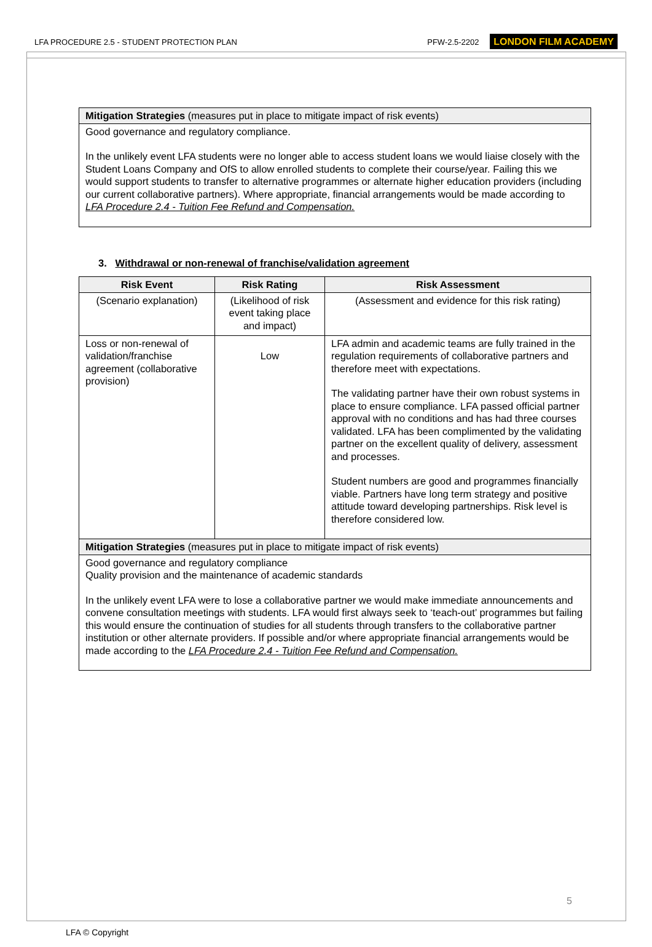LFA PROCEDURE 2.5 - STUDENT PROTECTION PLAN PFW-2.5-2202 LONDON FILM ACADEMY
| Mitigation Strategies (measures put in place to mitigate impact of risk events) |
| Good governance and regulatory compliance. In the unlikely event LFA students were no longer able to access student loans we would liaise closely with the Student Loans Company and OfS to allow enrolled students to complete their course/year. Failing this we would support students to transfer to alternative programmes or alternate higher education providers (including our current collaborative partners). Where appropriate, financial arrangements would be made according to LFA Procedure 2.4 - Tuition Fee Refund and Compensation. |
3. Withdrawal or non-renewal of franchise/validation agreement
| Risk Event | Risk Rating | Risk Assessment |
| --- | --- | --- |
| (Scenario explanation) | (Likelihood of risk event taking place and impact) | (Assessment and evidence for this risk rating) |
| Loss or non-renewal of validation/franchise agreement (collaborative provision) | Low | LFA admin and academic teams are fully trained in the regulation requirements of collaborative partners and therefore meet with expectations. The validating partner have their own robust systems in place to ensure compliance. LFA passed official partner approval with no conditions and has had three courses validated. LFA has been complimented by the validating partner on the excellent quality of delivery, assessment and processes. Student numbers are good and programmes financially viable. Partners have long term strategy and positive attitude toward developing partnerships. Risk level is therefore considered low. |
| Mitigation Strategies (measures put in place to mitigate impact of risk events) | | |
| Good governance and regulatory compliance Quality provision and the maintenance of academic standards In the unlikely event LFA were to lose a collaborative partner we would make immediate announcements and convene consultation meetings with students. LFA would first always seek to ‘teach-out’ programmes but failing this would ensure the continuation of studies for all students through transfers to the collaborative partner institution or other alternate providers. If possible and/or where appropriate financial arrangements would be made according to the LFA Procedure 2.4 - Tuition Fee Refund and Compensation. | | |
5
LFA © Copyright